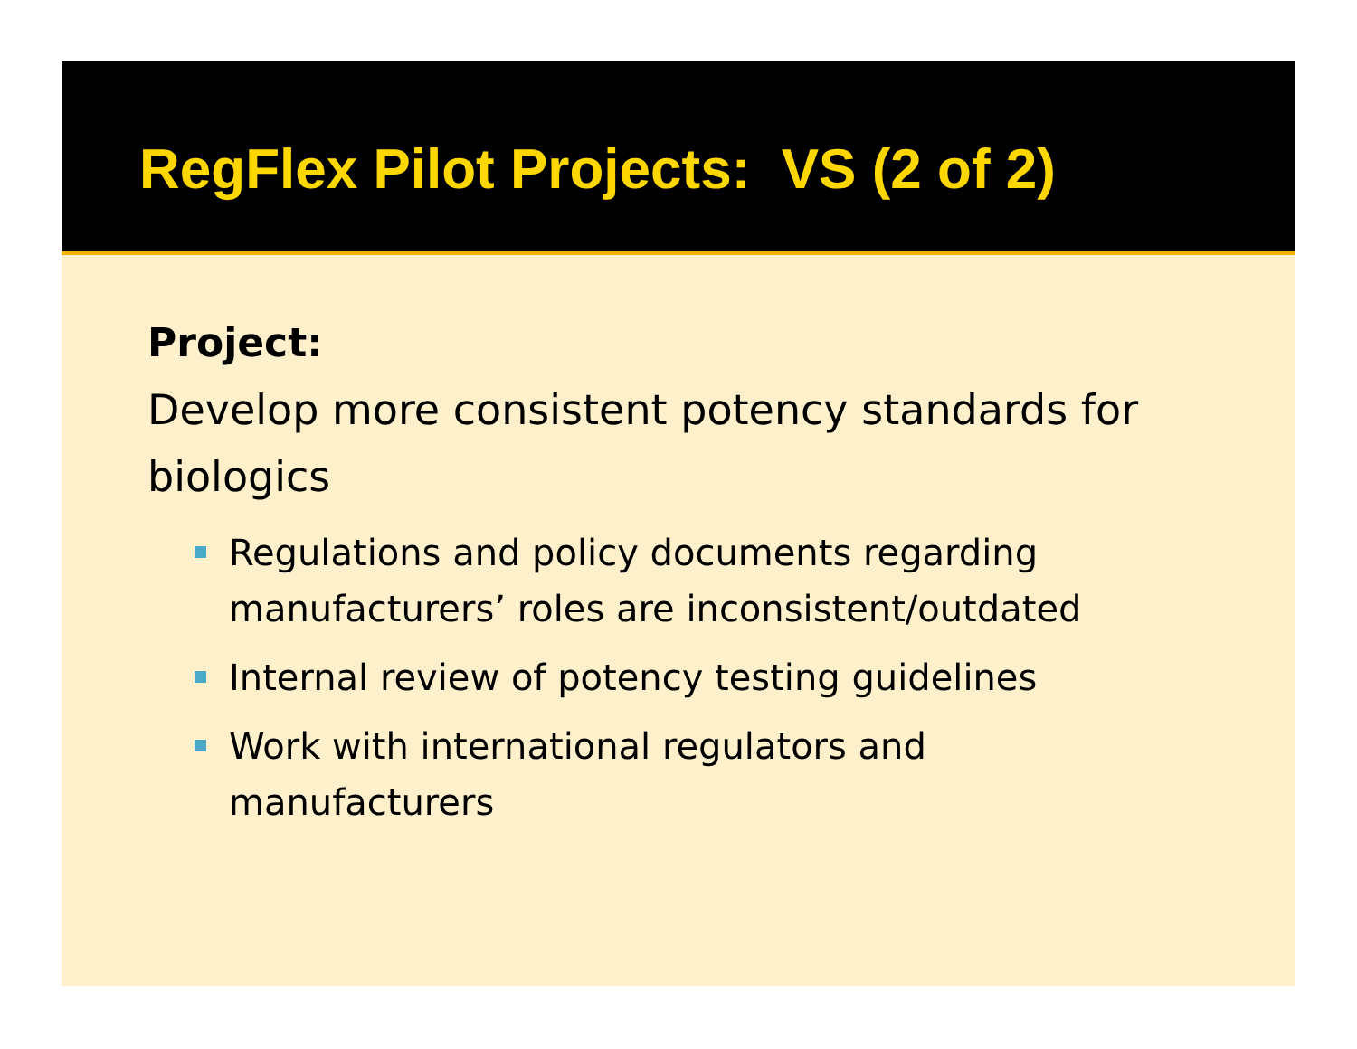RegFlex Pilot Projects: VS (2 of 2)
Project:
Develop more consistent potency standards for biologics
Regulations and policy documents regarding manufacturers’ roles are inconsistent/outdated
Internal review of potency testing guidelines
Work with international regulators and manufacturers